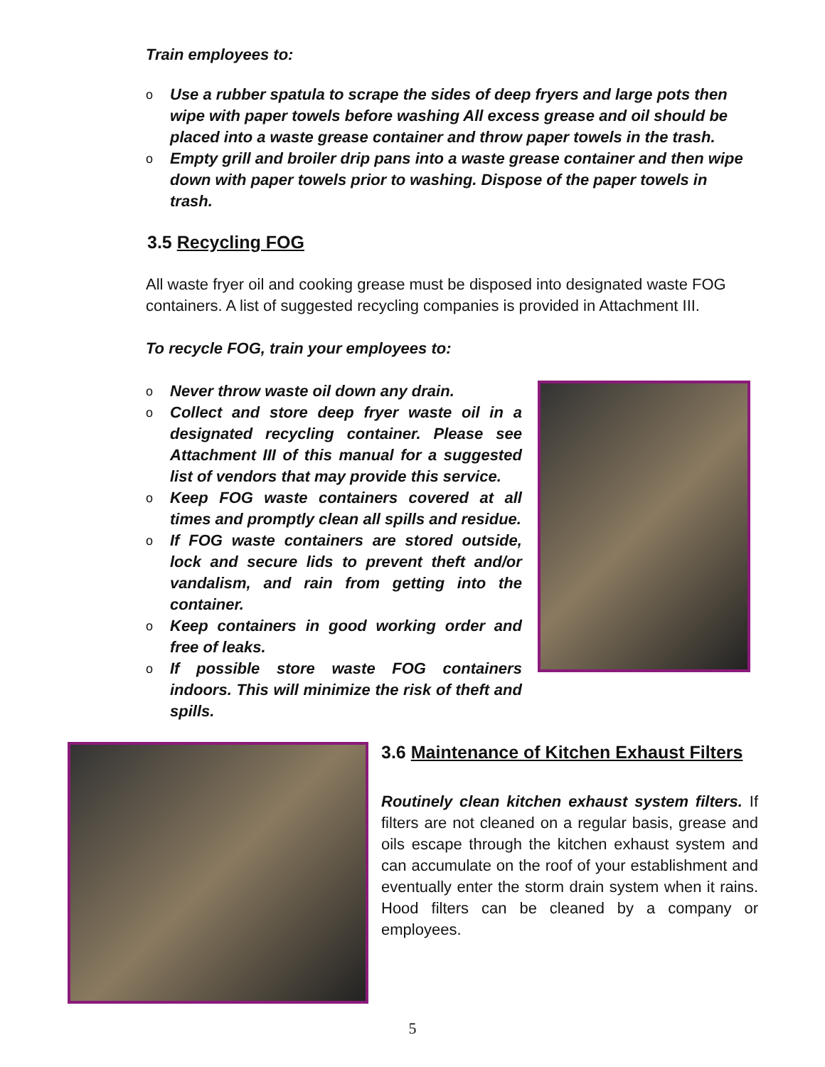Train employees to:
o Use a rubber spatula to scrape the sides of deep fryers and large pots then wipe with paper towels before washing All excess grease and oil should be placed into a waste grease container and throw paper towels in the trash.
o Empty grill and broiler drip pans into a waste grease container and then wipe down with paper towels prior to washing. Dispose of the paper towels in trash.
3.5 Recycling FOG
All waste fryer oil and cooking grease must be disposed into designated waste FOG containers. A list of suggested recycling companies is provided in Attachment III.
To recycle FOG, train your employees to:
o Never throw waste oil down any drain.
o Collect and store deep fryer waste oil in a designated recycling container. Please see Attachment III of this manual for a suggested list of vendors that may provide this service.
o Keep FOG waste containers covered at all times and promptly clean all spills and residue.
o If FOG waste containers are stored outside, lock and secure lids to prevent theft and/or vandalism, and rain from getting into the container.
o Keep containers in good working order and free of leaks.
o If possible store waste FOG containers indoors. This will minimize the risk of theft and spills.
3.6 Maintenance of Kitchen Exhaust Filters
Routinely clean kitchen exhaust system filters. If filters are not cleaned on a regular basis, grease and oils escape through the kitchen exhaust system and can accumulate on the roof of your establishment and eventually enter the storm drain system when it rains. Hood filters can be cleaned by a company or employees.
5